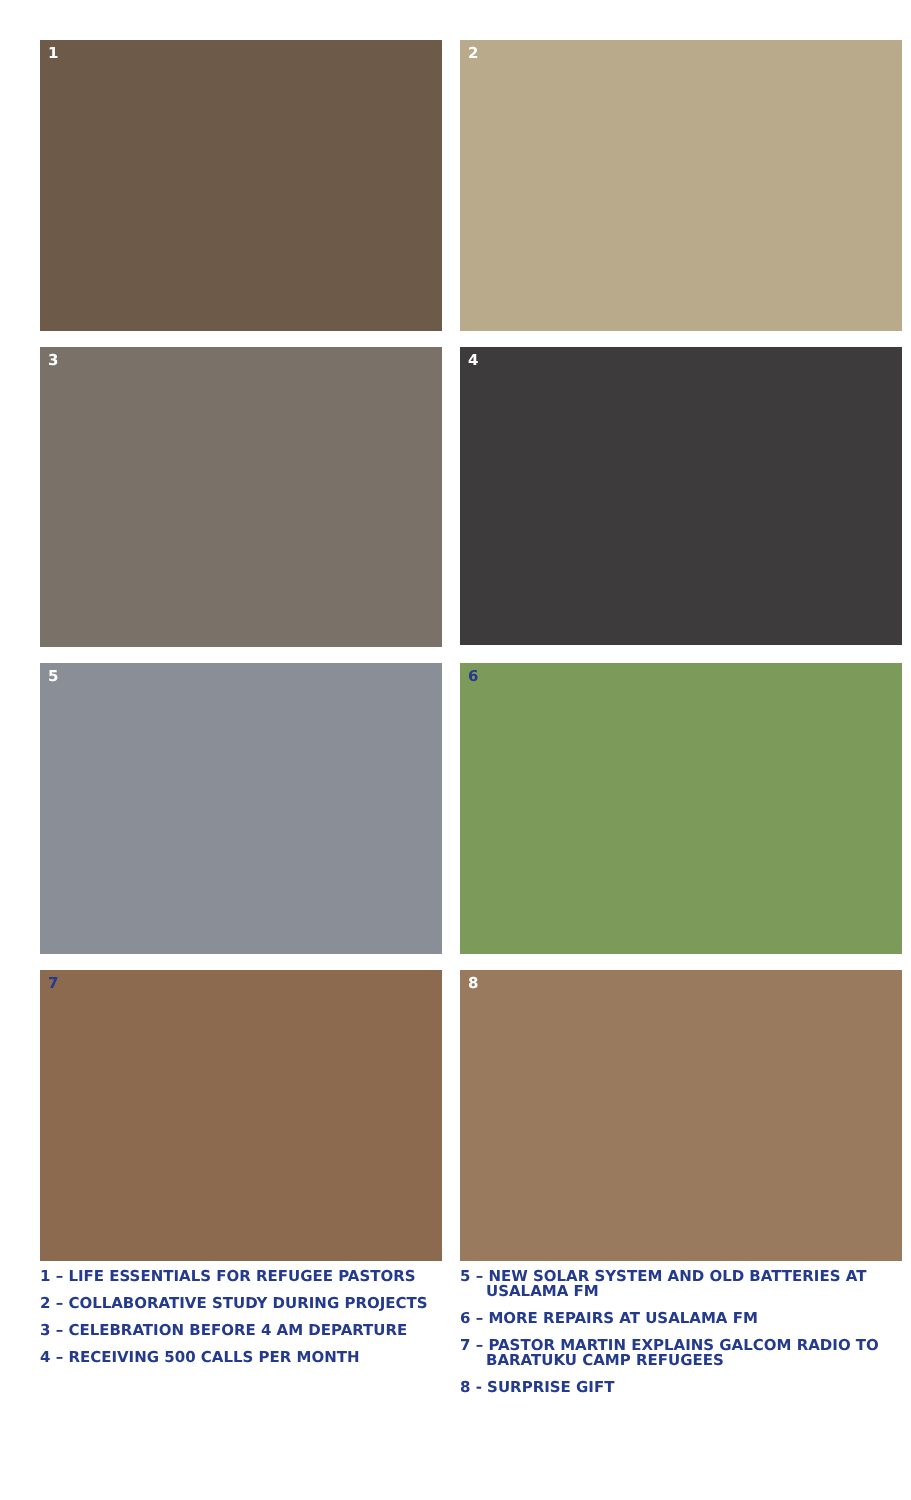1
2
3
4
5
6
7
8
1 – LIFE ESSENTIALS FOR REFUGEE PASTORS
2 – COLLABORATIVE STUDY DURING PROJECTS
3 – CELEBRATION BEFORE 4 AM DEPARTURE
4 – RECEIVING 500 CALLS PER MONTH
5 – NEW SOLAR SYSTEM AND OLD BATTERIES AT USALAMA FM
6 – MORE REPAIRS AT USALAMA FM
7 – PASTOR MARTIN EXPLAINS GALCOM RADIO TO BARATUKU CAMP REFUGEES
8 - SURPRISE GIFT